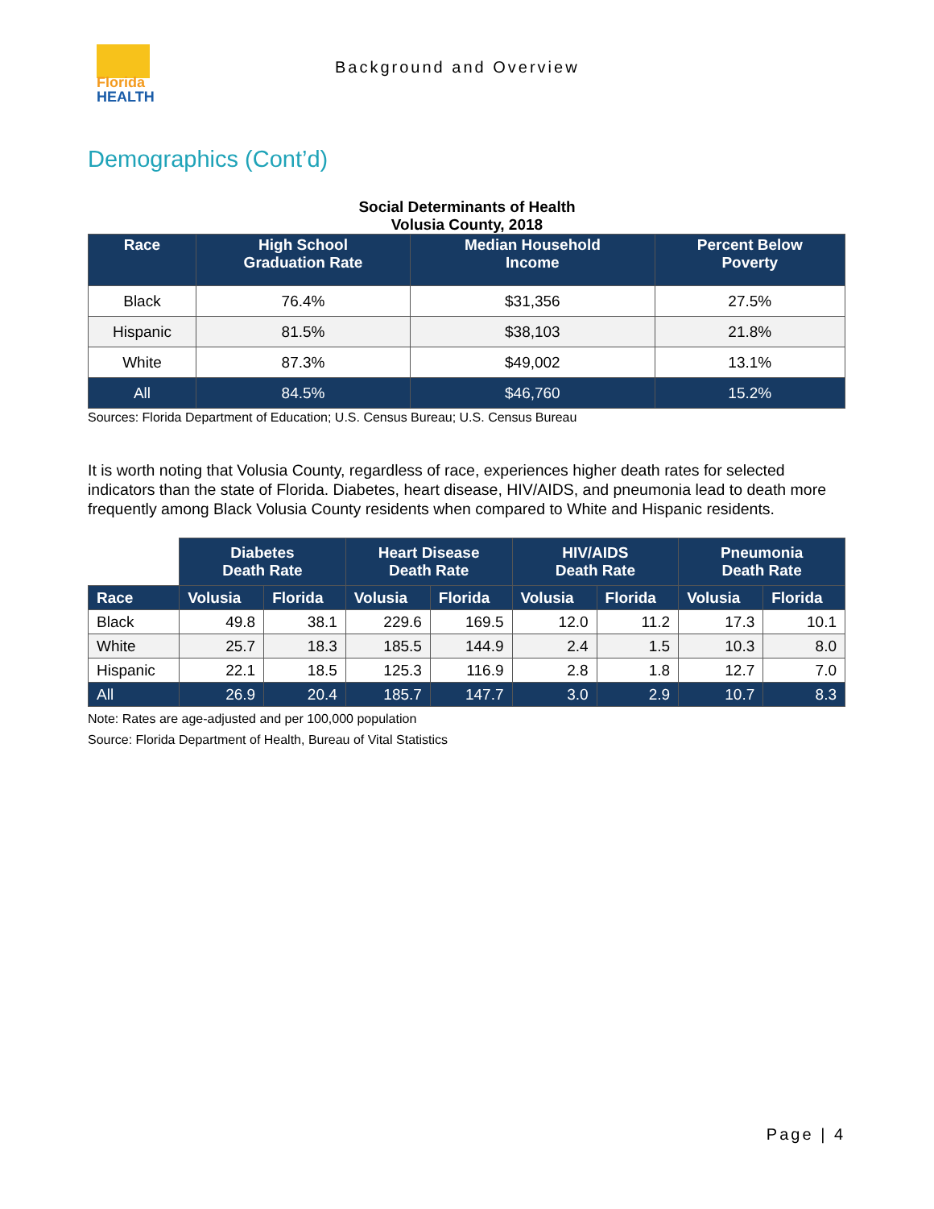Florida
HEALTH
Background and Overview
Demographics (Cont’d)
Social Determinants of Health
Volusia County, 2018
| Race | High School Graduation Rate | Median Household Income | Percent Below Poverty |
| --- | --- | --- | --- |
| Black | 76.4% | $31,356 | 27.5% |
| Hispanic | 81.5% | $38,103 | 21.8% |
| White | 87.3% | $49,002 | 13.1% |
| All | 84.5% | $46,760 | 15.2% |
Sources: Florida Department of Education; U.S. Census Bureau; U.S. Census Bureau
It is worth noting that Volusia County, regardless of race, experiences higher death rates for selected indicators than the state of Florida. Diabetes, heart disease, HIV/AIDS, and pneumonia lead to death more frequently among Black Volusia County residents when compared to White and Hispanic residents.
| | Diabetes Death Rate | | Heart Disease Death Rate | | HIV/AIDS Death Rate | | Pneumonia Death Rate | |
| Race | Volusia | Florida | Volusia | Florida | Volusia | Florida | Volusia | Florida |
| Black | 49.8 | 38.1 | 229.6 | 169.5 | 12.0 | 11.2 | 17.3 | 10.1 |
| White | 25.7 | 18.3 | 185.5 | 144.9 | 2.4 | 1.5 | 10.3 | 8.0 |
| Hispanic | 22.1 | 18.5 | 125.3 | 116.9 | 2.8 | 1.8 | 12.7 | 7.0 |
| All | 26.9 | 20.4 | 185.7 | 147.7 | 3.0 | 2.9 | 10.7 | 8.3 |
Note: Rates are age-adjusted and per 100,000 population
Source: Florida Department of Health, Bureau of Vital Statistics
Page | 4